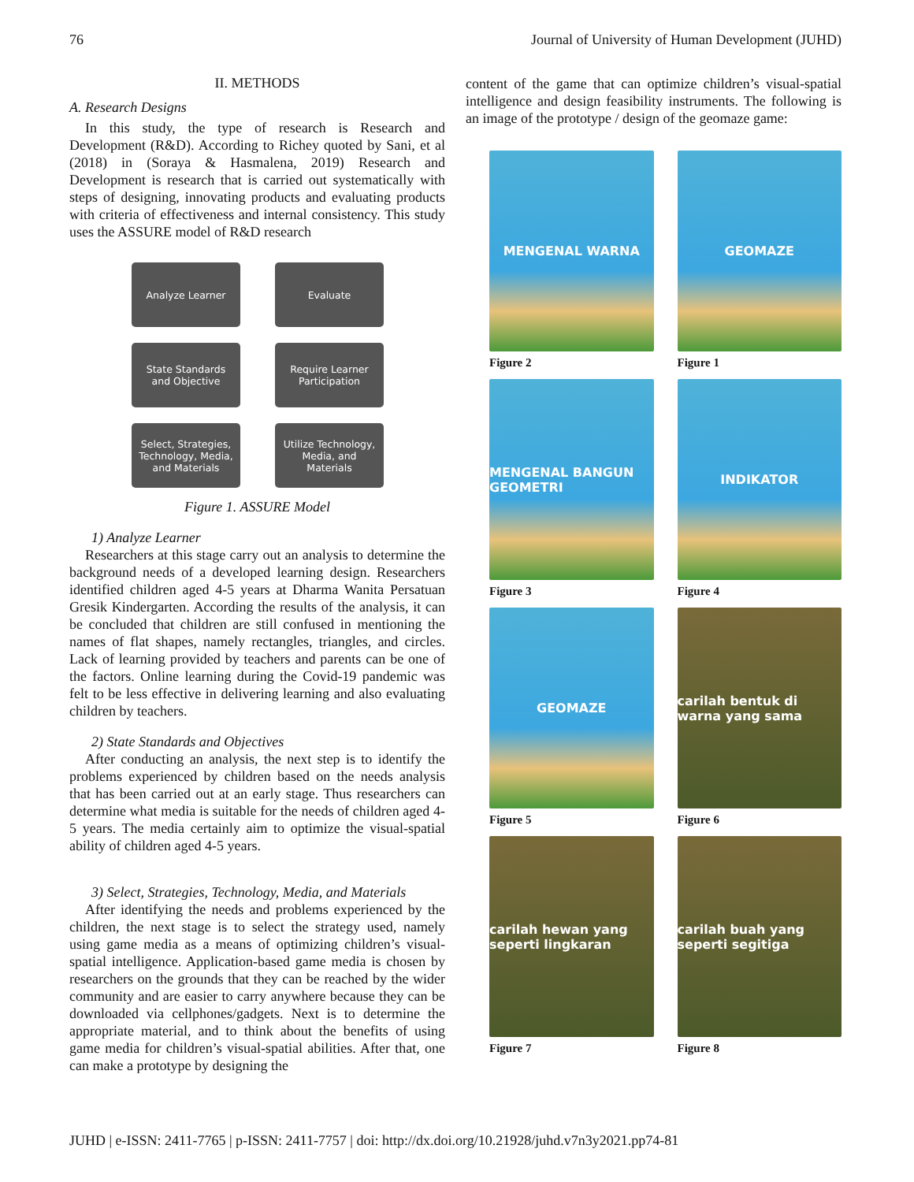76 Journal of University of Human Development (JUHD)
II. METHODS
A. Research Designs
In this study, the type of research is Research and Development (R&D). According to Richey quoted by Sani, et al (2018) in (Soraya & Hasmalena, 2019) Research and Development is research that is carried out systematically with steps of designing, innovating products and evaluating products with criteria of effectiveness and internal consistency. This study uses the ASSURE model of R&D research
Analyze Learner
Evaluate
State Standards
and Objective
Require Learner
Participation
Select, Strategies,
Technology, Media,
and Materials
Utilize Technology,
Media, and
Materials
Figure 1. ASSURE Model
1) Analyze Learner
Researchers at this stage carry out an analysis to determine the background needs of a developed learning design. Researchers identified children aged 4-5 years at Dharma Wanita Persatuan Gresik Kindergarten. According the results of the analysis, it can be concluded that children are still confused in mentioning the names of flat shapes, namely rectangles, triangles, and circles. Lack of learning provided by teachers and parents can be one of the factors. Online learning during the Covid-19 pandemic was felt to be less effective in delivering learning and also evaluating children by teachers.
2) State Standards and Objectives
After conducting an analysis, the next step is to identify the problems experienced by children based on the needs analysis that has been carried out at an early stage. Thus researchers can determine what media is suitable for the needs of children aged 4-5 years. The media certainly aim to optimize the visual-spatial ability of children aged 4-5 years.
3) Select, Strategies, Technology, Media, and Materials
After identifying the needs and problems experienced by the children, the next stage is to select the strategy used, namely using game media as a means of optimizing children’s visual-spatial intelligence. Application-based game media is chosen by researchers on the grounds that they can be reached by the wider community and are easier to carry anywhere because they can be downloaded via cellphones/gadgets. Next is to determine the appropriate material, and to think about the benefits of using game media for children’s visual-spatial abilities. After that, one can make a prototype by designing the
content of the game that can optimize children’s visual-spatial intelligence and design feasibility instruments. The following is an image of the prototype / design of the geomaze game:
MENGENAL WARNA
Figure 2
GEOMAZE
Figure 1
MENGENAL BANGUN GEOMETRI
Figure 3
INDIKATOR
Figure 4
GEOMAZE
Figure 5
carilah bentuk di warna yang sama
Figure 6
carilah hewan yang seperti lingkaran
Figure 7
carilah buah yang seperti segitiga
Figure 8
JUHD | e-ISSN: 2411-7765 | p-ISSN: 2411-7757 | doi: http://dx.doi.org/10.21928/juhd.v7n3y2021.pp74-81